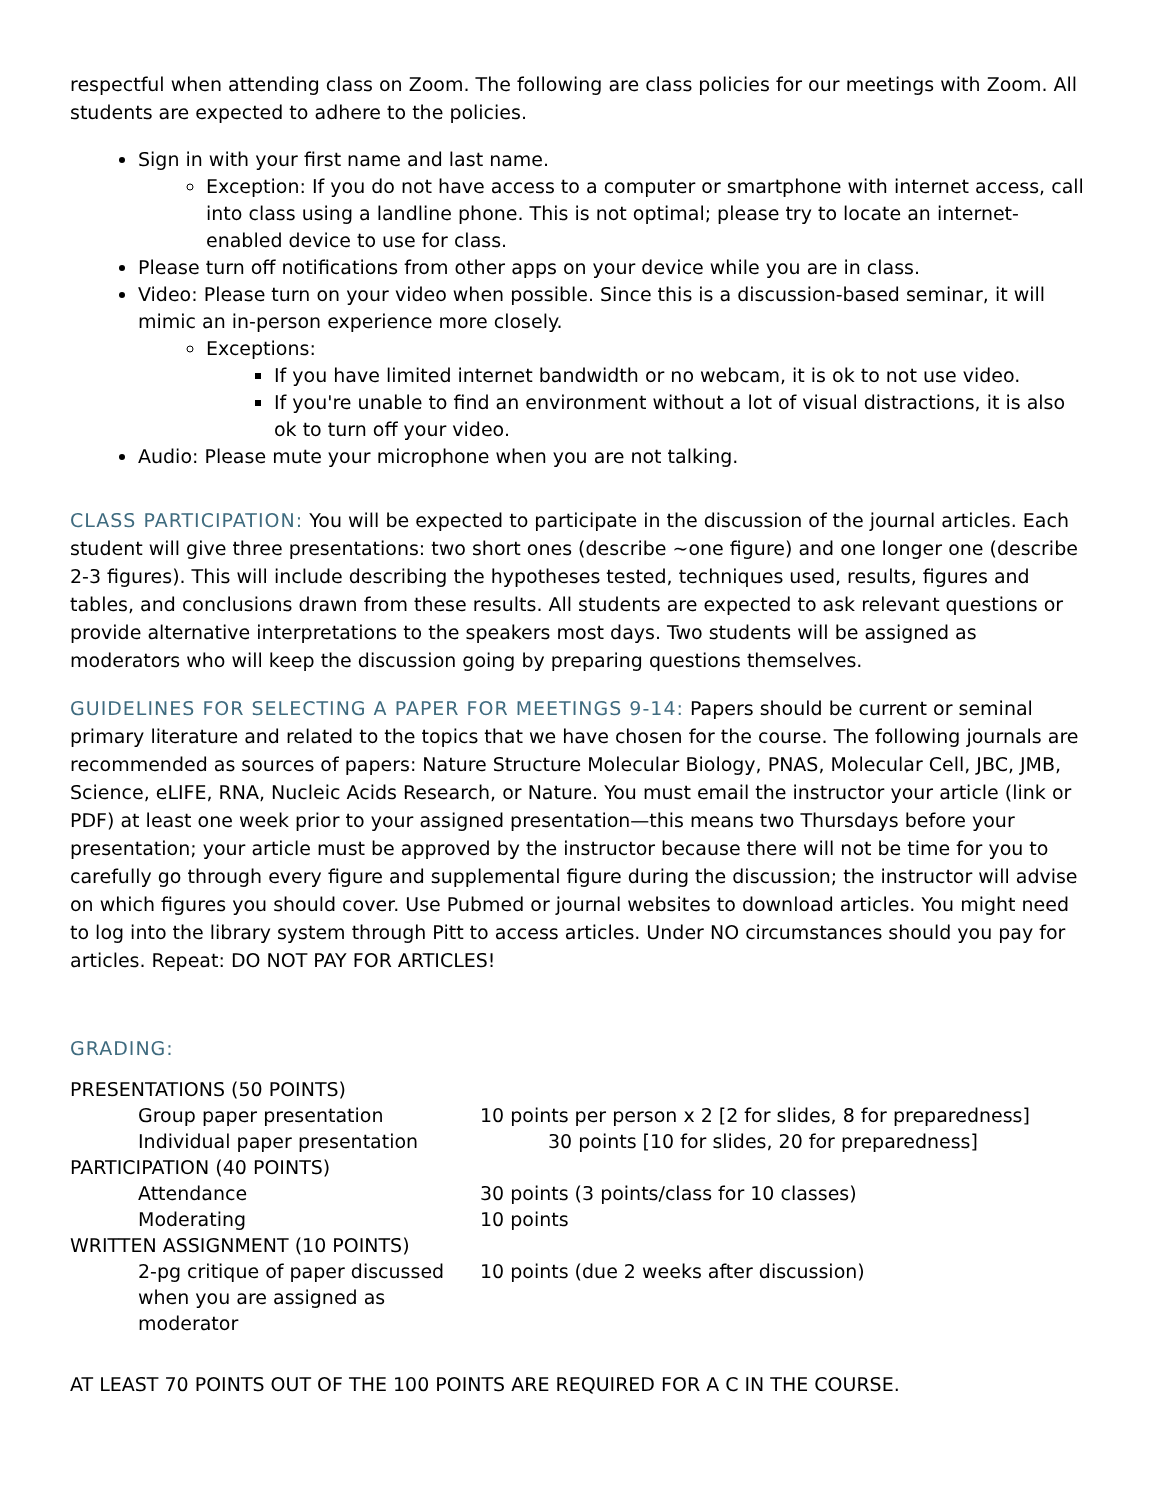respectful when attending class on Zoom. The following are class policies for our meetings with Zoom. All students are expected to adhere to the policies.
Sign in with your first name and last name.
Exception: If you do not have access to a computer or smartphone with internet access, call into class using a landline phone. This is not optimal; please try to locate an internet-enabled device to use for class.
Please turn off notifications from other apps on your device while you are in class.
Video: Please turn on your video when possible. Since this is a discussion-based seminar, it will mimic an in-person experience more closely.
Exceptions:
If you have limited internet bandwidth or no webcam, it is ok to not use video.
If you're unable to find an environment without a lot of visual distractions, it is also ok to turn off your video.
Audio: Please mute your microphone when you are not talking.
CLASS PARTICIPATION: You will be expected to participate in the discussion of the journal articles. Each student will give three presentations: two short ones (describe ~one figure) and one longer one (describe 2-3 figures). This will include describing the hypotheses tested, techniques used, results, figures and tables, and conclusions drawn from these results. All students are expected to ask relevant questions or provide alternative interpretations to the speakers most days. Two students will be assigned as moderators who will keep the discussion going by preparing questions themselves.
GUIDELINES FOR SELECTING A PAPER FOR MEETINGS 9-14: Papers should be current or seminal primary literature and related to the topics that we have chosen for the course. The following journals are recommended as sources of papers: Nature Structure Molecular Biology, PNAS, Molecular Cell, JBC, JMB, Science, eLIFE, RNA, Nucleic Acids Research, or Nature. You must email the instructor your article (link or PDF) at least one week prior to your assigned presentation—this means two Thursdays before your presentation; your article must be approved by the instructor because there will not be time for you to carefully go through every figure and supplemental figure during the discussion; the instructor will advise on which figures you should cover. Use Pubmed or journal websites to download articles. You might need to log into the library system through Pitt to access articles. Under NO circumstances should you pay for articles. Repeat: DO NOT PAY FOR ARTICLES!
GRADING:
| PRESENTATIONS (50 POINTS) | |
| Group paper presentation | 10 points per person x 2 [2 for slides, 8 for preparedness] |
| Individual paper presentation | 30 points [10 for slides, 20 for preparedness] |
| PARTICIPATION (40 POINTS) | |
| Attendance | 30 points (3 points/class for 10 classes) |
| Moderating | 10 points |
| WRITTEN ASSIGNMENT (10 POINTS) | |
| 2-pg critique of paper discussed when you are assigned as moderator | 10 points (due 2 weeks after discussion) |
AT LEAST 70 POINTS OUT OF THE 100 POINTS ARE REQUIRED FOR A C IN THE COURSE.